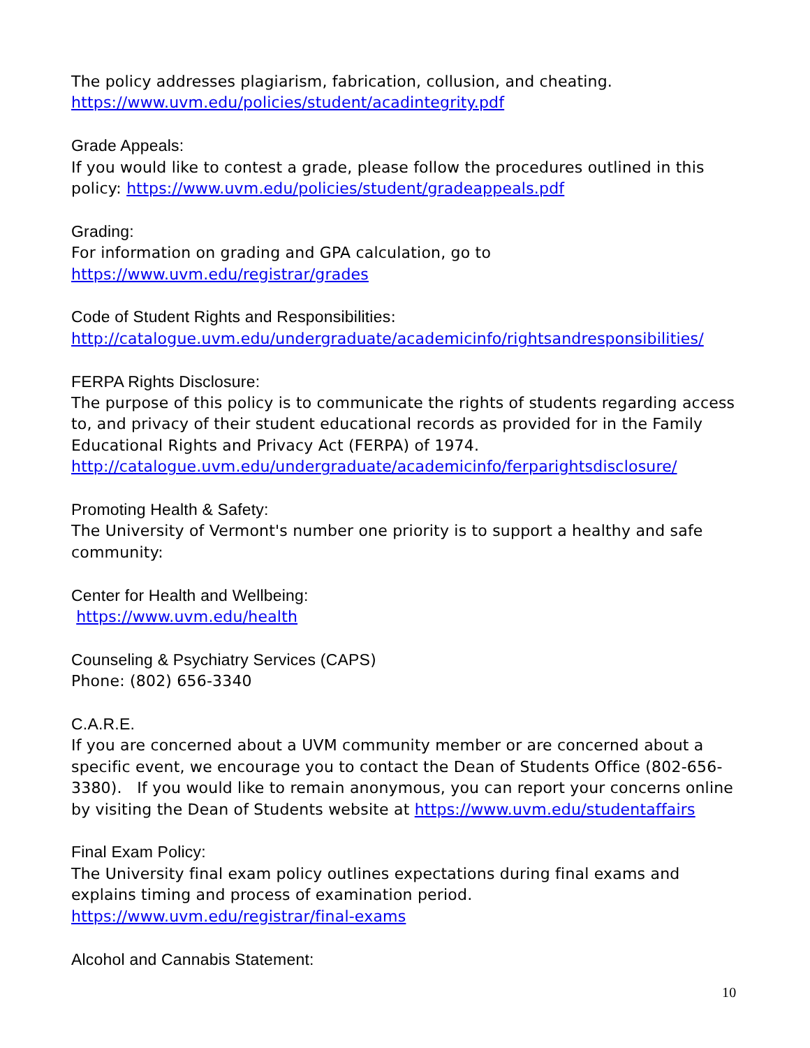The policy addresses plagiarism, fabrication, collusion, and cheating.
https://www.uvm.edu/policies/student/acadintegrity.pdf
Grade Appeals:
If you would like to contest a grade, please follow the procedures outlined in this policy: https://www.uvm.edu/policies/student/gradeappeals.pdf
Grading:
For information on grading and GPA calculation, go to
https://www.uvm.edu/registrar/grades
Code of Student Rights and Responsibilities:
http://catalogue.uvm.edu/undergraduate/academicinfo/rightsandresponsibilities/
FERPA Rights Disclosure:
The purpose of this policy is to communicate the rights of students regarding access to, and privacy of their student educational records as provided for in the Family Educational Rights and Privacy Act (FERPA) of 1974.
http://catalogue.uvm.edu/undergraduate/academicinfo/ferparightsdisclosure/
Promoting Health & Safety:
The University of Vermont's number one priority is to support a healthy and safe community:
Center for Health and Wellbeing:
https://www.uvm.edu/health
Counseling & Psychiatry Services (CAPS)
Phone: (802) 656-3340
C.A.R.E.
If you are concerned about a UVM community member or are concerned about a specific event, we encourage you to contact the Dean of Students Office (802-656-3380). If you would like to remain anonymous, you can report your concerns online by visiting the Dean of Students website at https://www.uvm.edu/studentaffairs
Final Exam Policy:
The University final exam policy outlines expectations during final exams and explains timing and process of examination period. https://www.uvm.edu/registrar/final-exams
Alcohol and Cannabis Statement:
10